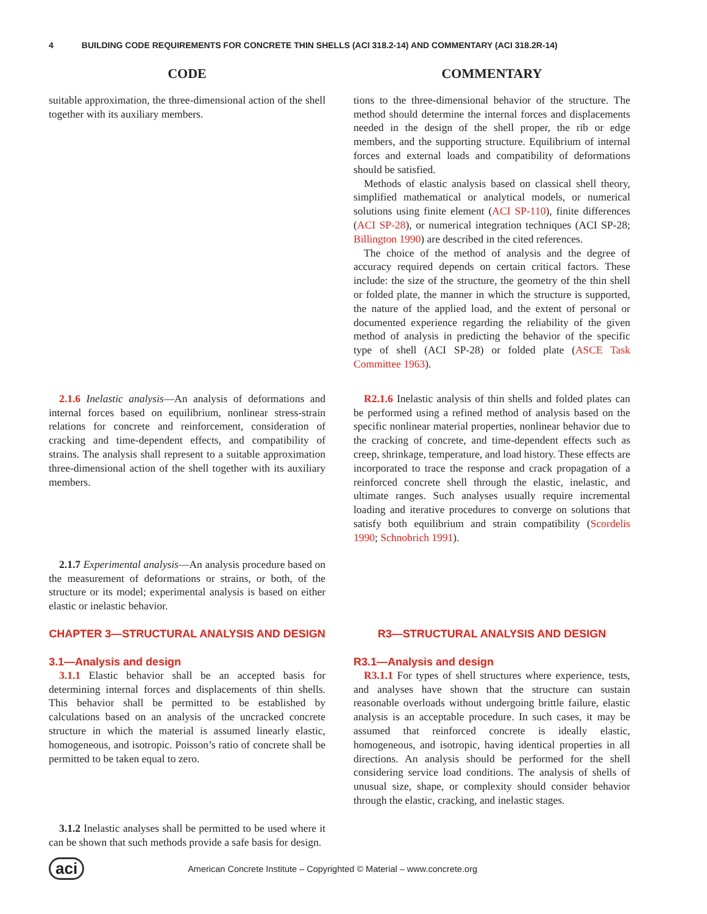4 BUILDING CODE REQUIREMENTS FOR CONCRETE THIN SHELLS (ACI 318.2-14) AND COMMENTARY (ACI 318.2R-14)
CODE COMMENTARY
suitable approximation, the three-dimensional action of the shell together with its auxiliary members.
tions to the three-dimensional behavior of the structure. The method should determine the internal forces and displacements needed in the design of the shell proper, the rib or edge members, and the supporting structure. Equilibrium of internal forces and external loads and compatibility of deformations should be satisfied.
Methods of elastic analysis based on classical shell theory, simplified mathematical or analytical models, or numerical solutions using finite element (ACI SP-110), finite differences (ACI SP-28), or numerical integration techniques (ACI SP-28; Billington 1990) are described in the cited references.
The choice of the method of analysis and the degree of accuracy required depends on certain critical factors. These include: the size of the structure, the geometry of the thin shell or folded plate, the manner in which the structure is supported, the nature of the applied load, and the extent of personal or documented experience regarding the reliability of the given method of analysis in predicting the behavior of the specific type of shell (ACI SP-28) or folded plate (ASCE Task Committee 1963).
2.1.6 Inelastic analysis—An analysis of deformations and internal forces based on equilibrium, nonlinear stress-strain relations for concrete and reinforcement, consideration of cracking and time-dependent effects, and compatibility of strains. The analysis shall represent to a suitable approximation three-dimensional action of the shell together with its auxiliary members.
R2.1.6 Inelastic analysis of thin shells and folded plates can be performed using a refined method of analysis based on the specific nonlinear material properties, nonlinear behavior due to the cracking of concrete, and time-dependent effects such as creep, shrinkage, temperature, and load history. These effects are incorporated to trace the response and crack propagation of a reinforced concrete shell through the elastic, inelastic, and ultimate ranges. Such analyses usually require incremental loading and iterative procedures to converge on solutions that satisfy both equilibrium and strain compatibility (Scordelis 1990; Schnobrich 1991).
2.1.7 Experimental analysis—An analysis procedure based on the measurement of deformations or strains, or both, of the structure or its model; experimental analysis is based on either elastic or inelastic behavior.
CHAPTER 3—STRUCTURAL ANALYSIS AND DESIGN R3—STRUCTURAL ANALYSIS AND DESIGN
3.1—Analysis and design
3.1.1 Elastic behavior shall be an accepted basis for determining internal forces and displacements of thin shells. This behavior shall be permitted to be established by calculations based on an analysis of the uncracked concrete structure in which the material is assumed linearly elastic, homogeneous, and isotropic. Poisson’s ratio of concrete shall be permitted to be taken equal to zero.
R3.1—Analysis and design
R3.1.1 For types of shell structures where experience, tests, and analyses have shown that the structure can sustain reasonable overloads without undergoing brittle failure, elastic analysis is an acceptable procedure. In such cases, it may be assumed that reinforced concrete is ideally elastic, homogeneous, and isotropic, having identical properties in all directions. An analysis should be performed for the shell considering service load conditions. The analysis of shells of unusual size, shape, or complexity should consider behavior through the elastic, cracking, and inelastic stages.
3.1.2 Inelastic analyses shall be permitted to be used where it can be shown that such methods provide a safe basis for design.
aci American Concrete Institute – Copyrighted © Material – www.concrete.org